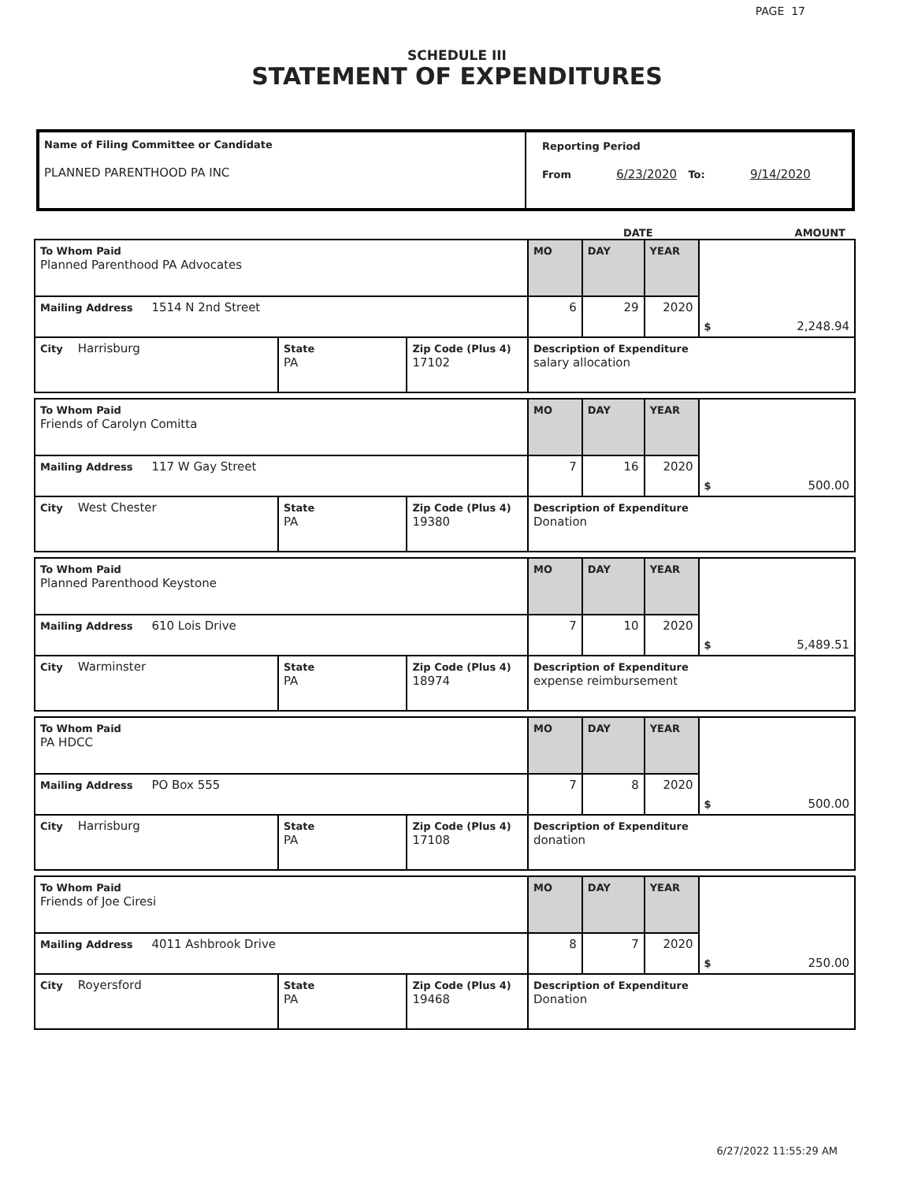PAGE 17
SCHEDULE III
STATEMENT OF EXPENDITURES
Name of Filing Committee or Candidate
PLANNED PARENTHOOD PA INC
Reporting Period
From 6/23/2020 To: 9/14/2020
DATE AMOUNT
| To Whom Paid Planned Parenthood PA Advocates | | | MO | DAY | YEAR | $ 2,248.94 |
| Mailing Address 1514 N 2nd Street | | | 6 | 29 | 2020 | |
| City Harrisburg | State PA | Zip Code (Plus 4) 17102 | Description of Expenditure salary allocation | | | |
| To Whom Paid Friends of Carolyn Comitta | | | MO | DAY | YEAR | $ 500.00 |
| Mailing Address 117 W Gay Street | | | 7 | 16 | 2020 | |
| City West Chester | State PA | Zip Code (Plus 4) 19380 | Description of Expenditure Donation | | | |
| To Whom Paid Planned Parenthood Keystone | | | MO | DAY | YEAR | $ 5,489.51 |
| Mailing Address 610 Lois Drive | | | 7 | 10 | 2020 | |
| City Warminster | State PA | Zip Code (Plus 4) 18974 | Description of Expenditure expense reimbursement | | | |
| To Whom Paid PA HDCC | | | MO | DAY | YEAR | $ 500.00 |
| Mailing Address PO Box 555 | | | 7 | 8 | 2020 | |
| City Harrisburg | State PA | Zip Code (Plus 4) 17108 | Description of Expenditure donation | | | |
| To Whom Paid Friends of Joe Ciresi | | | MO | DAY | YEAR | $ 250.00 |
| Mailing Address 4011 Ashbrook Drive | | | 8 | 7 | 2020 | |
| City Royersford | State PA | Zip Code (Plus 4) 19468 | Description of Expenditure Donation | | | |
6/27/2022 11:55:29 AM